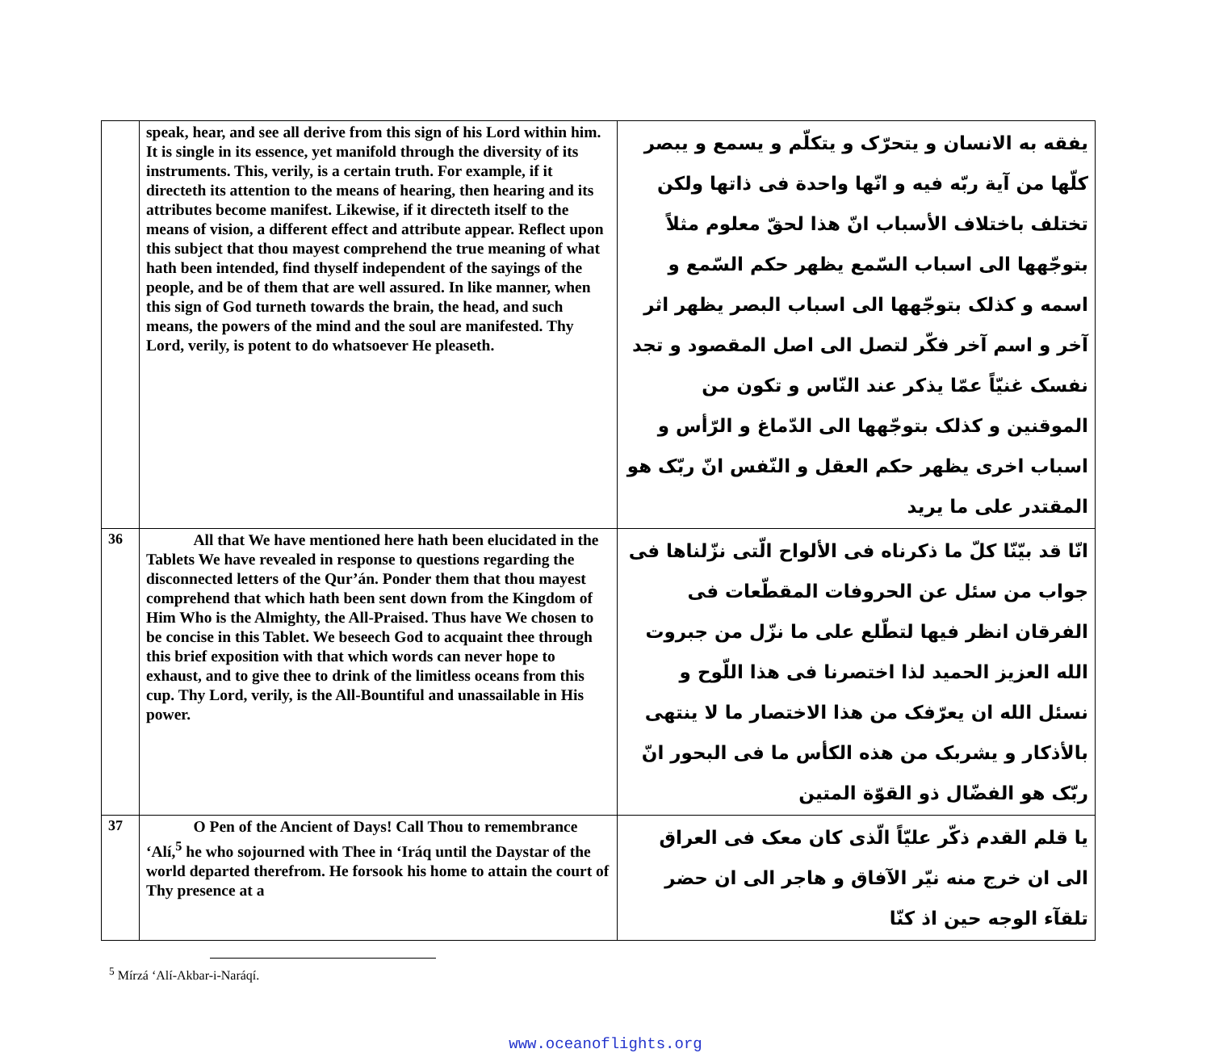| | speak, hear, and see all derive from this sign of his Lord within him. It is single in its essence, yet manifold through the diversity of its instruments. This, verily, is a certain truth. For example, if it directeth its attention to the means of hearing, then hearing and its attributes become manifest. Likewise, if it directeth itself to the means of vision, a different effect and attribute appear. Reflect upon this subject that thou mayest comprehend the true meaning of what hath been intended, find thyself independent of the sayings of the people, and be of them that are well assured. In like manner, when this sign of God turneth towards the brain, the head, and such means, the powers of the mind and the soul are manifested. Thy Lord, verily, is potent to do whatsoever He pleaseth. | يفقه به الانسان و يتحرّک و يتکلّم و يسمع و يبصر کلّها من آية ربّه فيه و انّها واحدة فی ذاتها ولکن تختلف باختلاف الأسباب انّ هذا لحقّ معلوم مثلاً بتوجّهها الی اسباب السّمع يظهر حکم السّمع و اسمه و کذلک بتوجّهها الی اسباب البصر يظهر اثر آخر و اسم آخر فکّر لتصل الی اصل المقصود و تجد نفسک غنيّاً عمّا يذکر عند النّاس و تکون من الموقنين و کذلک بتوجّهها الی الدّماغ و الرّأس و اسباب اخری يظهر حکم العقل و النّفس انّ ربّک هو المقتدر علی ما يريد |
| 36 | All that We have mentioned here hath been elucidated in the Tablets We have revealed in response to questions regarding the disconnected letters of the Qur’án. Ponder them that thou mayest comprehend that which hath been sent down from the Kingdom of Him Who is the Almighty, the All-Praised. Thus have We chosen to be concise in this Tablet. We beseech God to acquaint thee through this brief exposition with that which words can never hope to exhaust, and to give thee to drink of the limitless oceans from this cup. Thy Lord, verily, is the All-Bountiful and unassailable in His power. | انّا قد بيّنّا کلّ ما ذکرناه فی الألواح الّتی نزّلناها فی جواب من سئل عن الحروفات المقطّعات فی الفرقان انظر فيها لتطّلع علی ما نزّل من جبروت الله العزيز الحميد لذا اختصرنا فی هذا اللّوح و نسئل الله ان يعرّفک من هذا الاختصار ما لا ينتهی بالأذکار و يشربک من هذه الکأس ما فی البحور انّ ربّک هو الفضّال ذو القوّة المتين |
| 37 | O Pen of the Ancient of Days! Call Thou to remembrance ‘Alí,<sup>5</sup> he who sojourned with Thee in ‘Iráq until the Daystar of the world departed therefrom. He forsook his home to attain the court of Thy presence at a | يا قلم القدم ذکّر عليّاً الّذی کان معک فی العراق الی ان خرج منه نيّر الآفاق و هاجر الی ان حضر تلقآء الوجه حين اذ کنّا |
<sup>5</sup> Mírzá ‘Alí-Akbar-i-Naráqí.
www.oceanoflights.org